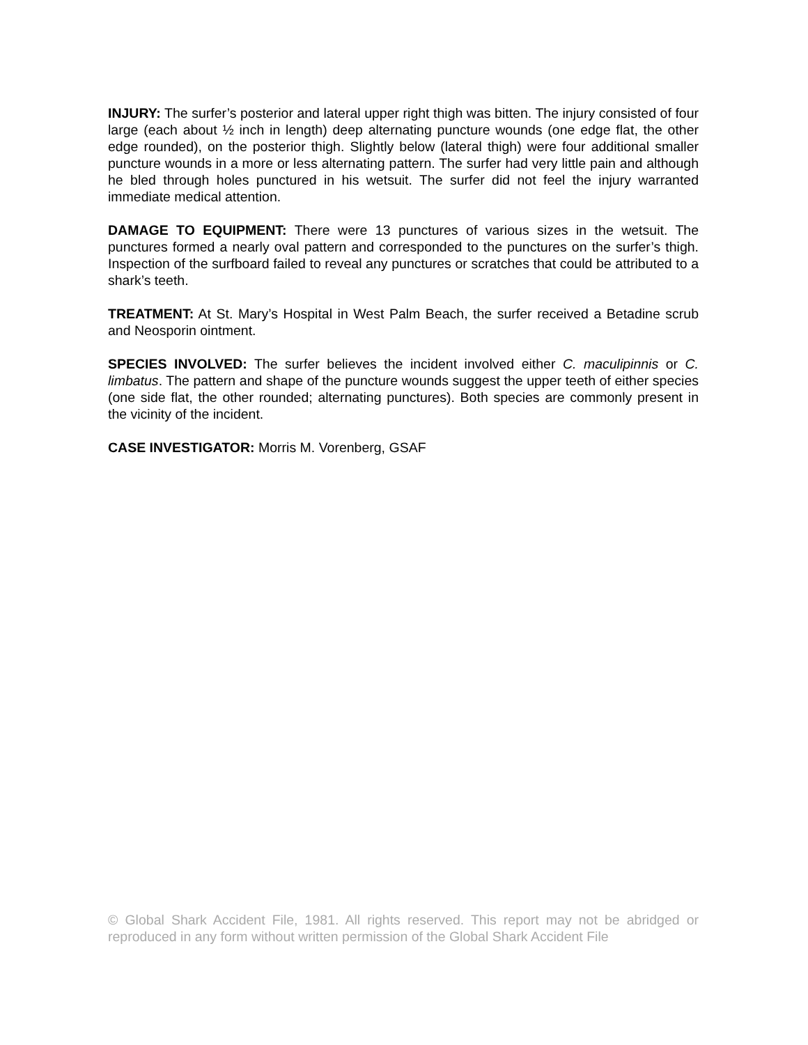INJURY: The surfer’s posterior and lateral upper right thigh was bitten. The injury consisted of four large (each about ½ inch in length) deep alternating puncture wounds (one edge flat, the other edge rounded), on the posterior thigh. Slightly below (lateral thigh) were four additional smaller puncture wounds in a more or less alternating pattern. The surfer had very little pain and although he bled through holes punctured in his wetsuit. The surfer did not feel the injury warranted immediate medical attention.
DAMAGE TO EQUIPMENT: There were 13 punctures of various sizes in the wetsuit. The punctures formed a nearly oval pattern and corresponded to the punctures on the surfer’s thigh. Inspection of the surfboard failed to reveal any punctures or scratches that could be attributed to a shark’s teeth.
TREATMENT: At St. Mary’s Hospital in West Palm Beach, the surfer received a Betadine scrub and Neosporin ointment.
SPECIES INVOLVED: The surfer believes the incident involved either C. maculipinnis or C. limbatus. The pattern and shape of the puncture wounds suggest the upper teeth of either species (one side flat, the other rounded; alternating punctures). Both species are commonly present in the vicinity of the incident.
CASE INVESTIGATOR: Morris M. Vorenberg, GSAF
© Global Shark Accident File, 1981. All rights reserved. This report may not be abridged or reproduced in any form without written permission of the Global Shark Accident File